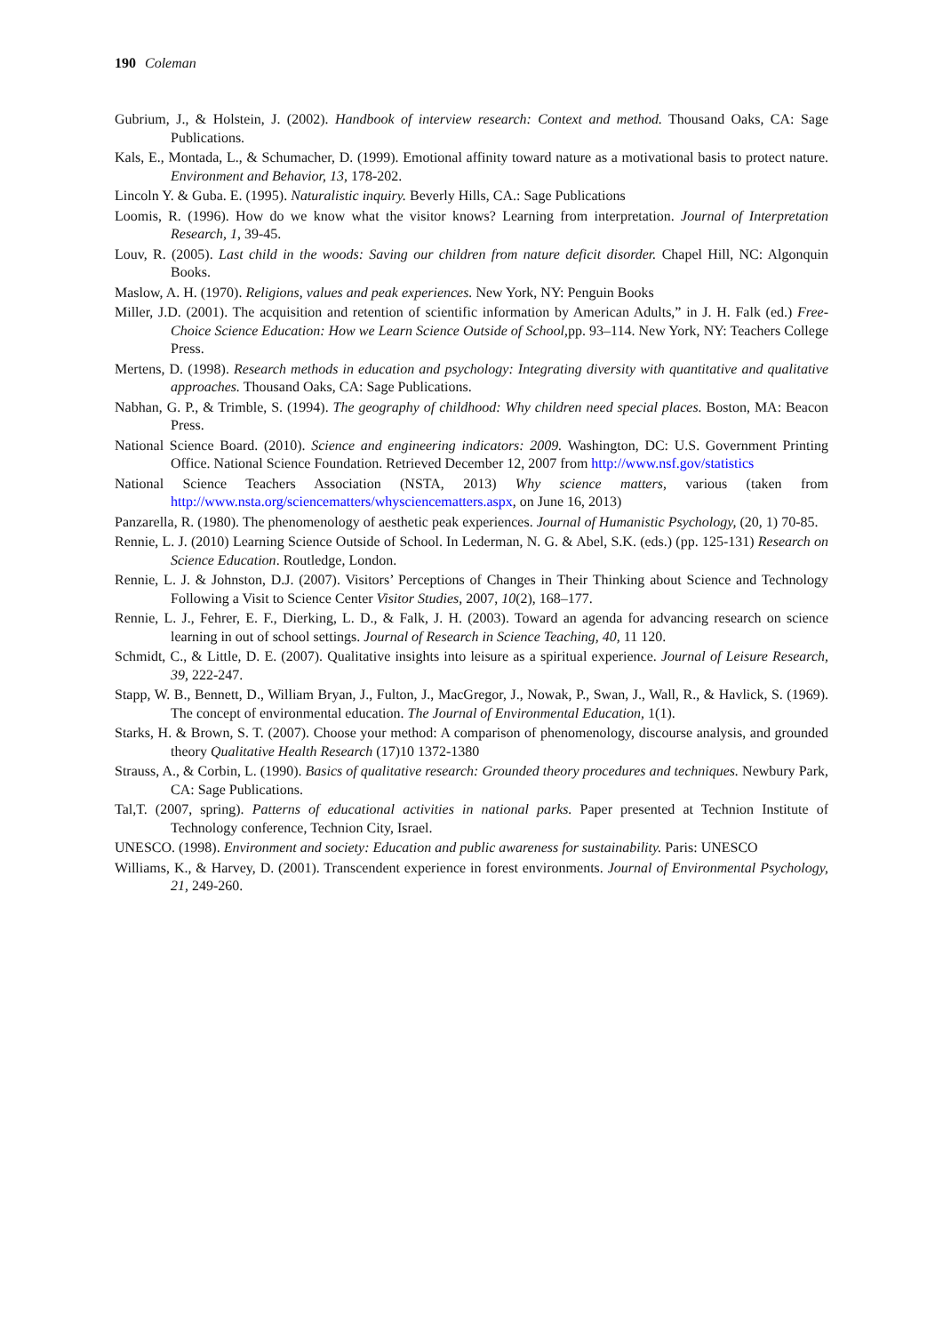190 Coleman
Gubrium, J., & Holstein, J. (2002). Handbook of interview research: Context and method. Thousand Oaks, CA: Sage Publications.
Kals, E., Montada, L., & Schumacher, D. (1999). Emotional affinity toward nature as a motivational basis to protect nature. Environment and Behavior, 13, 178-202.
Lincoln Y. & Guba. E. (1995). Naturalistic inquiry. Beverly Hills, CA.: Sage Publications
Loomis, R. (1996). How do we know what the visitor knows? Learning from interpretation. Journal of Interpretation Research, 1, 39-45.
Louv, R. (2005). Last child in the woods: Saving our children from nature deficit disorder. Chapel Hill, NC: Algonquin Books.
Maslow, A. H. (1970). Religions, values and peak experiences. New York, NY: Penguin Books
Miller, J.D. (2001). The acquisition and retention of scientific information by American Adults,” in J. H. Falk (ed.) Free-Choice Science Education: How we Learn Science Outside of School,pp. 93–114. New York, NY: Teachers College Press.
Mertens, D. (1998). Research methods in education and psychology: Integrating diversity with quantitative and qualitative approaches. Thousand Oaks, CA: Sage Publications.
Nabhan, G. P., & Trimble, S. (1994). The geography of childhood: Why children need special places. Boston, MA: Beacon Press.
National Science Board. (2010). Science and engineering indicators: 2009. Washington, DC: U.S. Government Printing Office. National Science Foundation. Retrieved December 12, 2007 from http://www.nsf.gov/statistics
National Science Teachers Association (NSTA, 2013) Why science matters, various (taken from http://www.nsta.org/sciencematters/whysciencematters.aspx, on June 16, 2013)
Panzarella, R. (1980). The phenomenology of aesthetic peak experiences. Journal of Humanistic Psychology, (20, 1) 70-85.
Rennie, L. J. (2010) Learning Science Outside of School. In Lederman, N. G. & Abel, S.K. (eds.) (pp. 125-131) Research on Science Education. Routledge, London.
Rennie, L. J. & Johnston, D.J. (2007). Visitors’ Perceptions of Changes in Their Thinking about Science and Technology Following a Visit to Science Center Visitor Studies, 2007, 10(2), 168–177.
Rennie, L. J., Fehrer, E. F., Dierking, L. D., & Falk, J. H. (2003). Toward an agenda for advancing research on science learning in out of school settings. Journal of Research in Science Teaching, 40, 11 120.
Schmidt, C., & Little, D. E. (2007). Qualitative insights into leisure as a spiritual experience. Journal of Leisure Research, 39, 222-247.
Stapp, W. B., Bennett, D., William Bryan, J., Fulton, J., MacGregor, J., Nowak, P., Swan, J., Wall, R., & Havlick, S. (1969). The concept of environmental education. The Journal of Environmental Education, 1(1).
Starks, H. & Brown, S. T. (2007). Choose your method: A comparison of phenomenology, discourse analysis, and grounded theory Qualitative Health Research (17)10 1372-1380
Strauss, A., & Corbin, L. (1990). Basics of qualitative research: Grounded theory procedures and techniques. Newbury Park, CA: Sage Publications.
Tal,T. (2007, spring). Patterns of educational activities in national parks. Paper presented at Technion Institute of Technology conference, Technion City, Israel.
UNESCO. (1998). Environment and society: Education and public awareness for sustainability. Paris: UNESCO
Williams, K., & Harvey, D. (2001). Transcendent experience in forest environments. Journal of Environmental Psychology, 21, 249-260.